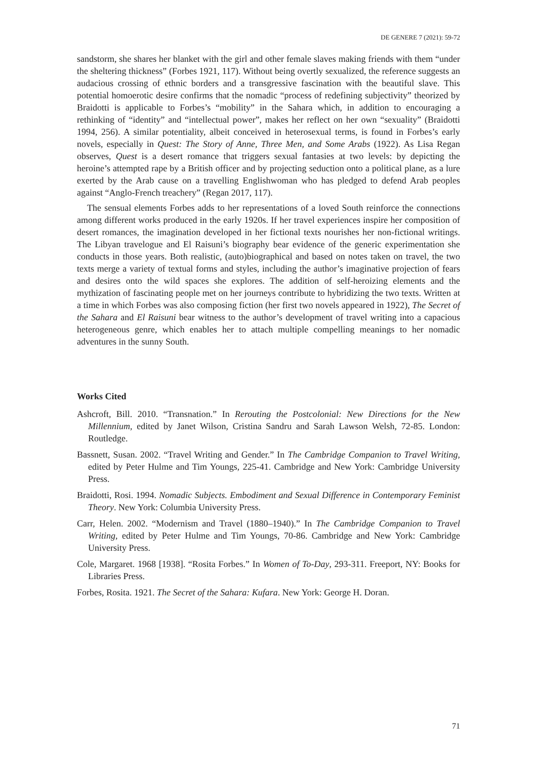DE GENERE 7 (2021): 59-72
sandstorm, she shares her blanket with the girl and other female slaves making friends with them “under the sheltering thickness” (Forbes 1921, 117). Without being overtly sexualized, the reference suggests an audacious crossing of ethnic borders and a transgressive fascination with the beautiful slave. This potential homoerotic desire confirms that the nomadic “process of redefining subjectivity” theorized by Braidotti is applicable to Forbes’s “mobility” in the Sahara which, in addition to encouraging a rethinking of “identity” and “intellectual power”, makes her reflect on her own “sexuality” (Braidotti 1994, 256). A similar potentiality, albeit conceived in heterosexual terms, is found in Forbes’s early novels, especially in Quest: The Story of Anne, Three Men, and Some Arabs (1922). As Lisa Regan observes, Quest is a desert romance that triggers sexual fantasies at two levels: by depicting the heroine’s attempted rape by a British officer and by projecting seduction onto a political plane, as a lure exerted by the Arab cause on a travelling Englishwoman who has pledged to defend Arab peoples against “Anglo-French treachery” (Regan 2017, 117).
The sensual elements Forbes adds to her representations of a loved South reinforce the connections among different works produced in the early 1920s. If her travel experiences inspire her composition of desert romances, the imagination developed in her fictional texts nourishes her non-fictional writings. The Libyan travelogue and El Raisuni’s biography bear evidence of the generic experimentation she conducts in those years. Both realistic, (auto)biographical and based on notes taken on travel, the two texts merge a variety of textual forms and styles, including the author’s imaginative projection of fears and desires onto the wild spaces she explores. The addition of self-heroizing elements and the mythization of fascinating people met on her journeys contribute to hybridizing the two texts. Written at a time in which Forbes was also composing fiction (her first two novels appeared in 1922), The Secret of the Sahara and El Raisuni bear witness to the author’s development of travel writing into a capacious heterogeneous genre, which enables her to attach multiple compelling meanings to her nomadic adventures in the sunny South.
Works Cited
Ashcroft, Bill. 2010. “Transnation.” In Rerouting the Postcolonial: New Directions for the New Millennium, edited by Janet Wilson, Cristina Sandru and Sarah Lawson Welsh, 72-85. London: Routledge.
Bassnett, Susan. 2002. “Travel Writing and Gender.” In The Cambridge Companion to Travel Writing, edited by Peter Hulme and Tim Youngs, 225-41. Cambridge and New York: Cambridge University Press.
Braidotti, Rosi. 1994. Nomadic Subjects. Embodiment and Sexual Difference in Contemporary Feminist Theory. New York: Columbia University Press.
Carr, Helen. 2002. “Modernism and Travel (1880–1940).” In The Cambridge Companion to Travel Writing, edited by Peter Hulme and Tim Youngs, 70-86. Cambridge and New York: Cambridge University Press.
Cole, Margaret. 1968 [1938]. “Rosita Forbes.” In Women of To-Day, 293-311. Freeport, NY: Books for Libraries Press.
Forbes, Rosita. 1921. The Secret of the Sahara: Kufara. New York: George H. Doran.
71